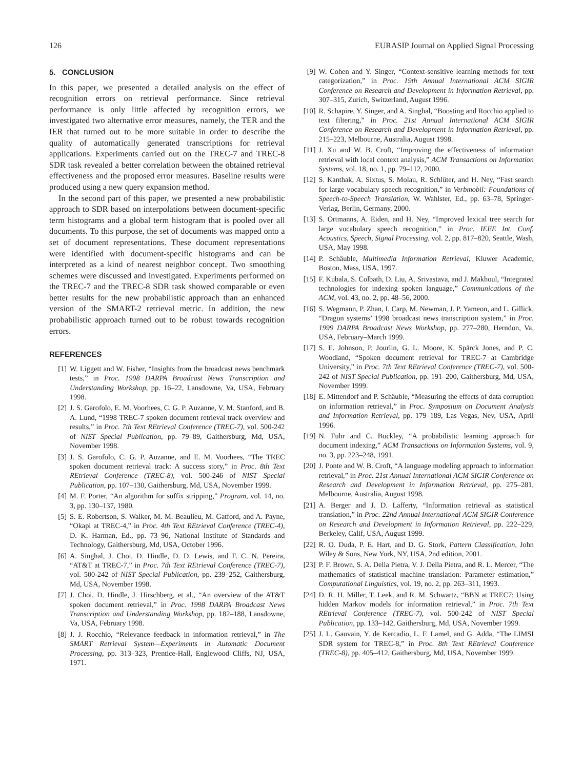126 EURASIP Journal on Applied Signal Processing
5. CONCLUSION
In this paper, we presented a detailed analysis on the effect of recognition errors on retrieval performance. Since retrieval performance is only little affected by recognition errors, we investigated two alternative error measures, namely, the TER and the IER that turned out to be more suitable in order to describe the quality of automatically generated transcriptions for retrieval applications. Experiments carried out on the TREC-7 and TREC-8 SDR task revealed a better correlation between the obtained retrieval effectiveness and the proposed error measures. Baseline results were produced using a new query expansion method.
In the second part of this paper, we presented a new probabilistic approach to SDR based on interpolations between document-specific term histograms and a global term histogram that is pooled over all documents. To this purpose, the set of documents was mapped onto a set of document representations. These document representations were identified with document-specific histograms and can be interpreted as a kind of nearest neighbor concept. Two smoothing schemes were discussed and investigated. Experiments performed on the TREC-7 and the TREC-8 SDR task showed comparable or even better results for the new probabilistic approach than an enhanced version of the SMART-2 retrieval metric. In addition, the new probabilistic approach turned out to be robust towards recognition errors.
REFERENCES
[1] W. Liggett and W. Fisher, “Insights from the broadcast news benchmark tests,” in Proc. 1998 DARPA Broadcast News Transcription and Understanding Workshop, pp. 16–22, Lansdowne, Va, USA, February 1998.
[2] J. S. Garofolo, E. M. Voorhees, C. G. P. Auzanne, V. M. Stanford, and B. A. Lund, “1998 TREC-7 spoken document retrieval track overview and results,” in Proc. 7th Text REtrieval Conference (TREC-7), vol. 500-242 of NIST Special Publication, pp. 79–89, Gaithersburg, Md, USA, November 1998.
[3] J. S. Garofolo, C. G. P. Auzanne, and E. M. Voorhees, “The TREC spoken document retrieval track: A success story,” in Proc. 8th Text REtrieval Conference (TREC-8), vol. 500-246 of NIST Special Publication, pp. 107–130, Gaithersburg, Md, USA, November 1999.
[4] M. F. Porter, “An algorithm for suffix stripping,” Program, vol. 14, no. 3, pp. 130–137, 1980.
[5] S. E. Robertson, S. Walker, M. M. Beaulieu, M. Gatford, and A. Payne, “Okapi at TREC-4,” in Proc. 4th Text REtrieval Conference (TREC-4), D. K. Harman, Ed., pp. 73–96, National Institute of Standards and Technology, Gaithersburg, Md, USA, October 1996.
[6] A. Singhal, J. Choi, D. Hindle, D. D. Lewis, and F. C. N. Pereira, “AT&T at TREC-7,” in Proc. 7th Text REtrieval Conference (TREC-7), vol. 500-242 of NIST Special Publication, pp. 239–252, Gaithersburg, Md, USA, November 1998.
[7] J. Choi, D. Hindle, J. Hirschberg, et al., “An overview of the AT&T spoken document retrieval,” in Proc. 1998 DARPA Broadcast News Transcription and Understanding Workshop, pp. 182–188, Lansdowne, Va, USA, February 1998.
[8] J. J. Rocchio, “Relevance feedback in information retrieval,” in The SMART Retrieval System—Experiments in Automatic Document Processing, pp. 313–323, Prentice-Hall, Englewood Cliffs, NJ, USA, 1971.
[9] W. Cohen and Y. Singer, “Context-sensitive learning methods for text categorization,” in Proc. 19th Annual International ACM SIGIR Conference on Research and Development in Information Retrieval, pp. 307–315, Zurich, Switzerland, August 1996.
[10] R. Schapire, Y. Singer, and A. Singhal, “Boosting and Rocchio applied to text filtering,” in Proc. 21st Annual International ACM SIGIR Conference on Research and Development in Information Retrieval, pp. 215–223, Melbourne, Australia, August 1998.
[11] J. Xu and W. B. Croft, “Improving the effectiveness of information retrieval with local context analysis,” ACM Transactions on Information Systems, vol. 18, no. 1, pp. 79–112, 2000.
[12] S. Kanthak, A. Sixtus, S. Molau, R. Schlüter, and H. Ney, “Fast search for large vocabulary speech recognition,” in Verbmobil: Foundations of Speech-to-Speech Translation, W. Wahlster, Ed., pp. 63–78, Springer-Verlag, Berlin, Germany, 2000.
[13] S. Ortmanns, A. Eiden, and H. Ney, “Improved lexical tree search for large vocabulary speech recognition,” in Proc. IEEE Int. Conf. Acoustics, Speech, Signal Processing, vol. 2, pp. 817–820, Seattle, Wash, USA, May 1998.
[14] P. Schäuble, Multimedia Information Retrieval, Kluwer Academic, Boston, Mass, USA, 1997.
[15] F. Kubala, S. Colbath, D. Liu, A. Srivastava, and J. Makhoul, “Integrated technologies for indexing spoken language,” Communications of the ACM, vol. 43, no. 2, pp. 48–56, 2000.
[16] S. Wegmann, P. Zhan, I. Carp, M. Newman, J. P. Yameon, and L. Gillick, “Dragon systems’ 1998 broadcast news transcription system,” in Proc. 1999 DARPA Broadcast News Workshop, pp. 277–280, Herndon, Va, USA, February–March 1999.
[17] S. E. Johnson, P. Jourlin, G. L. Moore, K. Spärck Jones, and P. C. Woodland, “Spoken document retrieval for TREC-7 at Cambridge University,” in Proc. 7th Text REtrieval Conference (TREC-7), vol. 500-242 of NIST Special Publication, pp. 191–200, Gaithersburg, Md, USA, November 1999.
[18] E. Mittendorf and P. Schäuble, “Measuring the effects of data corruption on information retrieval,” in Proc. Symposium on Document Analysis and Information Retrieval, pp. 179–189, Las Vegas, Nev, USA, April 1996.
[19] N. Fuhr and C. Buckley, “A probabilistic learning approach for document indexing,” ACM Transactions on Information Systems, vol. 9, no. 3, pp. 223–248, 1991.
[20] J. Ponte and W. B. Croft, “A language modeling approach to information retrieval,” in Proc. 21st Annual International ACM SIGIR Conference on Research and Development in Information Retrieval, pp. 275–281, Melbourne, Australia, August 1998.
[21] A. Berger and J. D. Lafferty, “Information retrieval as statistical translation,” in Proc. 22nd Annual International ACM SIGIR Conference on Research and Development in Information Retrieval, pp. 222–229, Berkeley, Calif, USA, August 1999.
[22] R. O. Duda, P. E. Hart, and D. G. Stork, Pattern Classification, John Wiley & Sons, New York, NY, USA, 2nd edition, 2001.
[23] P. F. Brown, S. A. Della Pietra, V. J. Della Pietra, and R. L. Mercer, “The mathematics of statistical machine translation: Parameter estimation,” Computational Linguistics, vol. 19, no. 2, pp. 263–311, 1993.
[24] D. R. H. Miller, T. Leek, and R. M. Schwartz, “BBN at TREC7: Using hidden Markov models for information retrieval,” in Proc. 7th Text REtrieval Conference (TREC-7), vol. 500-242 of NIST Special Publication, pp. 133–142, Gaithersburg, Md, USA, November 1999.
[25] J. L. Gauvain, Y. de Kercadio, L. F. Lamel, and G. Adda, “The LIMSI SDR system for TREC-8,” in Proc. 8th Text REtrieval Conference (TREC-8), pp. 405–412, Gaithersburg, Md, USA, November 1999.